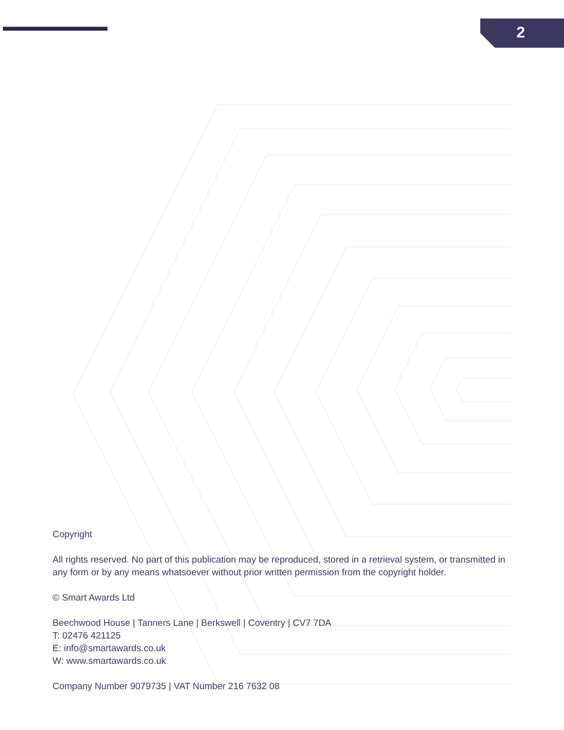2
Copyright
All rights reserved. No part of this publication may be reproduced, stored in a retrieval system, or transmitted in any form or by any means whatsoever without prior written permission from the copyright holder.
© Smart Awards Ltd
Beechwood House | Tanners Lane | Berkswell | Coventry | CV7 7DA
T: 02476 421125
E: info@smartawards.co.uk
W: www.smartawards.co.uk
Company Number 9079735 | VAT Number 216 7632 08